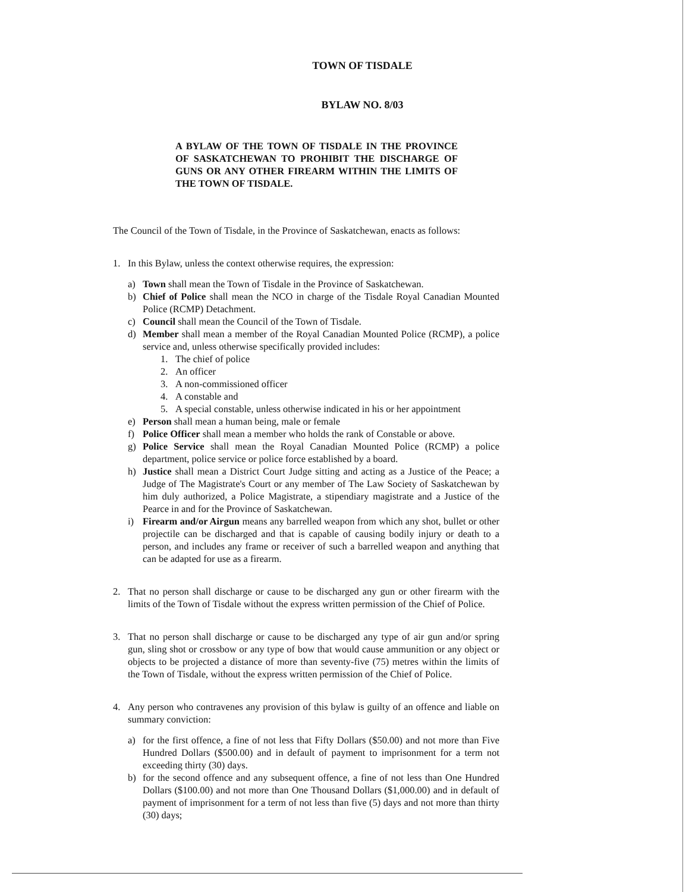TOWN OF TISDALE
BYLAW NO. 8/03
A BYLAW OF THE TOWN OF TISDALE IN THE PROVINCE OF SASKATCHEWAN TO PROHIBIT THE DISCHARGE OF GUNS OR ANY OTHER FIREARM WITHIN THE LIMITS OF THE TOWN OF TISDALE.
The Council of the Town of Tisdale, in the Province of Saskatchewan, enacts as follows:
1. In this Bylaw, unless the context otherwise requires, the expression:
a) Town shall mean the Town of Tisdale in the Province of Saskatchewan.
b) Chief of Police shall mean the NCO in charge of the Tisdale Royal Canadian Mounted Police (RCMP) Detachment.
c) Council shall mean the Council of the Town of Tisdale.
d) Member shall mean a member of the Royal Canadian Mounted Police (RCMP), a police service and, unless otherwise specifically provided includes:
1. The chief of police
2. An officer
3. A non-commissioned officer
4. A constable and
5. A special constable, unless otherwise indicated in his or her appointment
e) Person shall mean a human being, male or female
f) Police Officer shall mean a member who holds the rank of Constable or above.
g) Police Service shall mean the Royal Canadian Mounted Police (RCMP) a police department, police service or police force established by a board.
h) Justice shall mean a District Court Judge sitting and acting as a Justice of the Peace; a Judge of The Magistrate's Court or any member of The Law Society of Saskatchewan by him duly authorized, a Police Magistrate, a stipendiary magistrate and a Justice of the Pearce in and for the Province of Saskatchewan.
i) Firearm and/or Airgun means any barrelled weapon from which any shot, bullet or other projectile can be discharged and that is capable of causing bodily injury or death to a person, and includes any frame or receiver of such a barrelled weapon and anything that can be adapted for use as a firearm.
2. That no person shall discharge or cause to be discharged any gun or other firearm with the limits of the Town of Tisdale without the express written permission of the Chief of Police.
3. That no person shall discharge or cause to be discharged any type of air gun and/or spring gun, sling shot or crossbow or any type of bow that would cause ammunition or any object or objects to be projected a distance of more than seventy-five (75) metres within the limits of the Town of Tisdale, without the express written permission of the Chief of Police.
4. Any person who contravenes any provision of this bylaw is guilty of an offence and liable on summary conviction:
a) for the first offence, a fine of not less that Fifty Dollars ($50.00) and not more than Five Hundred Dollars ($500.00) and in default of payment to imprisonment for a term not exceeding thirty (30) days.
b) for the second offence and any subsequent offence, a fine of not less than One Hundred Dollars ($100.00) and not more than One Thousand Dollars ($1,000.00) and in default of payment of imprisonment for a term of not less than five (5) days and not more than thirty (30) days;